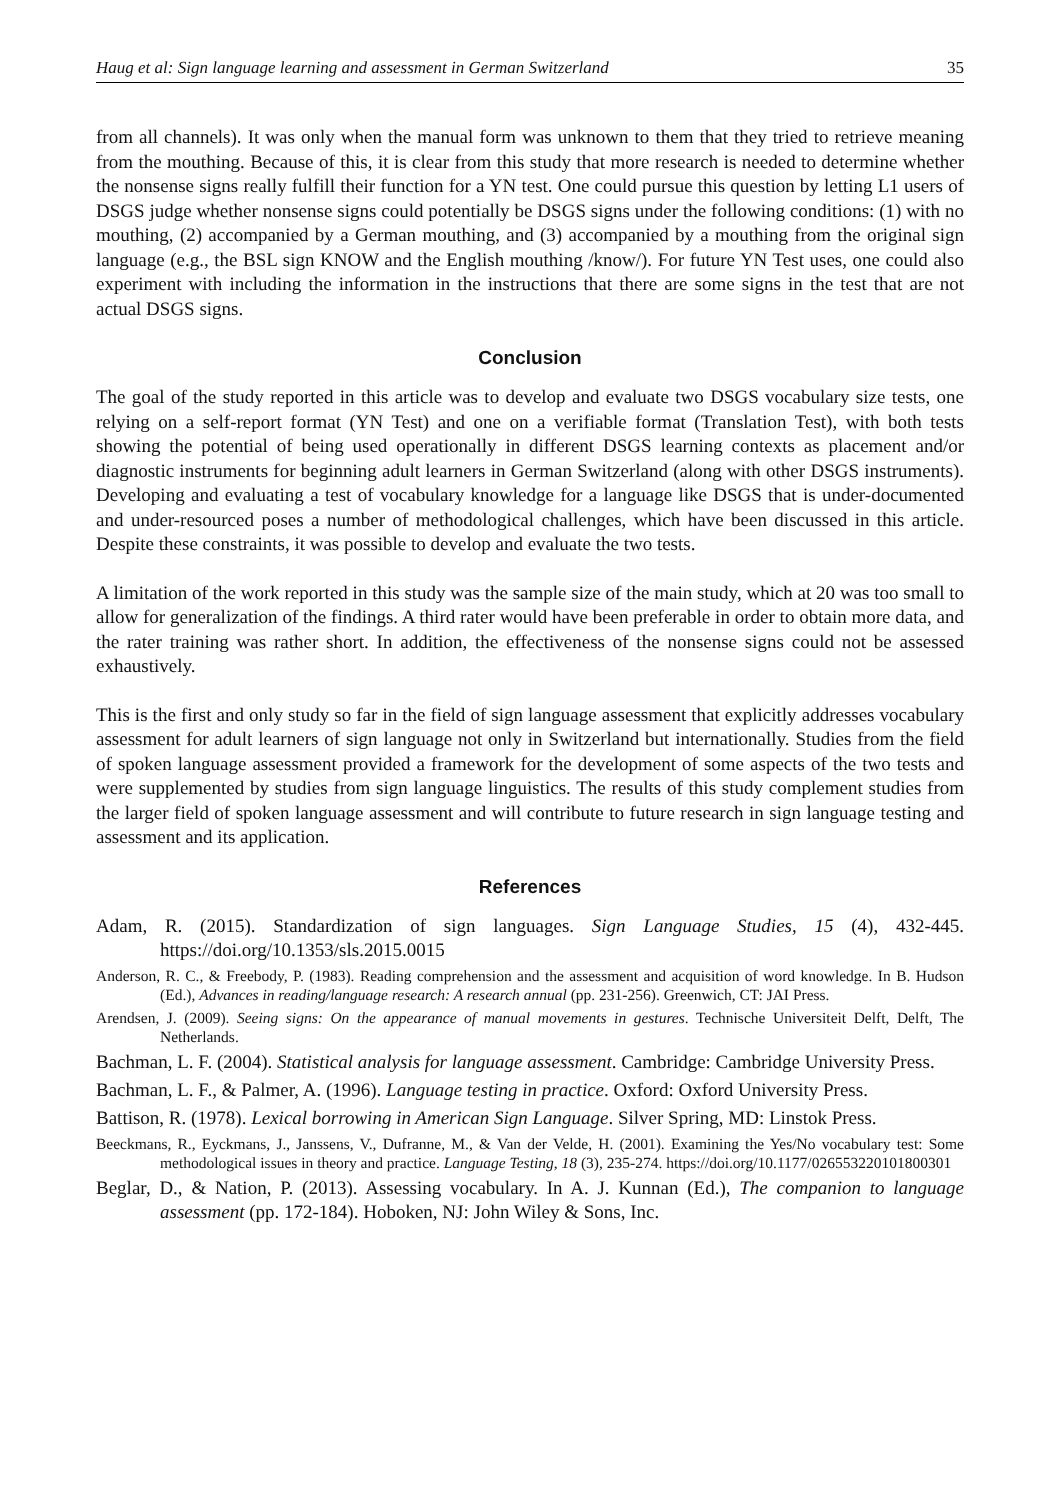Haug et al: Sign language learning and assessment in German Switzerland 35
from all channels). It was only when the manual form was unknown to them that they tried to retrieve meaning from the mouthing. Because of this, it is clear from this study that more research is needed to determine whether the nonsense signs really fulfill their function for a YN test. One could pursue this question by letting L1 users of DSGS judge whether nonsense signs could potentially be DSGS signs under the following conditions: (1) with no mouthing, (2) accompanied by a German mouthing, and (3) accompanied by a mouthing from the original sign language (e.g., the BSL sign KNOW and the English mouthing /know/). For future YN Test uses, one could also experiment with including the information in the instructions that there are some signs in the test that are not actual DSGS signs.
Conclusion
The goal of the study reported in this article was to develop and evaluate two DSGS vocabulary size tests, one relying on a self-report format (YN Test) and one on a verifiable format (Translation Test), with both tests showing the potential of being used operationally in different DSGS learning contexts as placement and/or diagnostic instruments for beginning adult learners in German Switzerland (along with other DSGS instruments). Developing and evaluating a test of vocabulary knowledge for a language like DSGS that is under-documented and under-resourced poses a number of methodological challenges, which have been discussed in this article. Despite these constraints, it was possible to develop and evaluate the two tests.
A limitation of the work reported in this study was the sample size of the main study, which at 20 was too small to allow for generalization of the findings. A third rater would have been preferable in order to obtain more data, and the rater training was rather short. In addition, the effectiveness of the nonsense signs could not be assessed exhaustively.
This is the first and only study so far in the field of sign language assessment that explicitly addresses vocabulary assessment for adult learners of sign language not only in Switzerland but internationally. Studies from the field of spoken language assessment provided a framework for the development of some aspects of the two tests and were supplemented by studies from sign language linguistics. The results of this study complement studies from the larger field of spoken language assessment and will contribute to future research in sign language testing and assessment and its application.
References
Adam, R. (2015). Standardization of sign languages. Sign Language Studies, 15 (4), 432-445. https://doi.org/10.1353/sls.2015.0015
Anderson, R. C., & Freebody, P. (1983). Reading comprehension and the assessment and acquisition of word knowledge. In B. Hudson (Ed.), Advances in reading/language research: A research annual (pp. 231-256). Greenwich, CT: JAI Press.
Arendsen, J. (2009). Seeing signs: On the appearance of manual movements in gestures. Technische Universiteit Delft, Delft, The Netherlands.
Bachman, L. F. (2004). Statistical analysis for language assessment. Cambridge: Cambridge University Press.
Bachman, L. F., & Palmer, A. (1996). Language testing in practice. Oxford: Oxford University Press.
Battison, R. (1978). Lexical borrowing in American Sign Language. Silver Spring, MD: Linstok Press.
Beeckmans, R., Eyckmans, J., Janssens, V., Dufranne, M., & Van der Velde, H. (2001). Examining the Yes/No vocabulary test: Some methodological issues in theory and practice. Language Testing, 18 (3), 235-274. https://doi.org/10.1177/026553220101800301
Beglar, D., & Nation, P. (2013). Assessing vocabulary. In A. J. Kunnan (Ed.), The companion to language assessment (pp. 172-184). Hoboken, NJ: John Wiley & Sons, Inc.